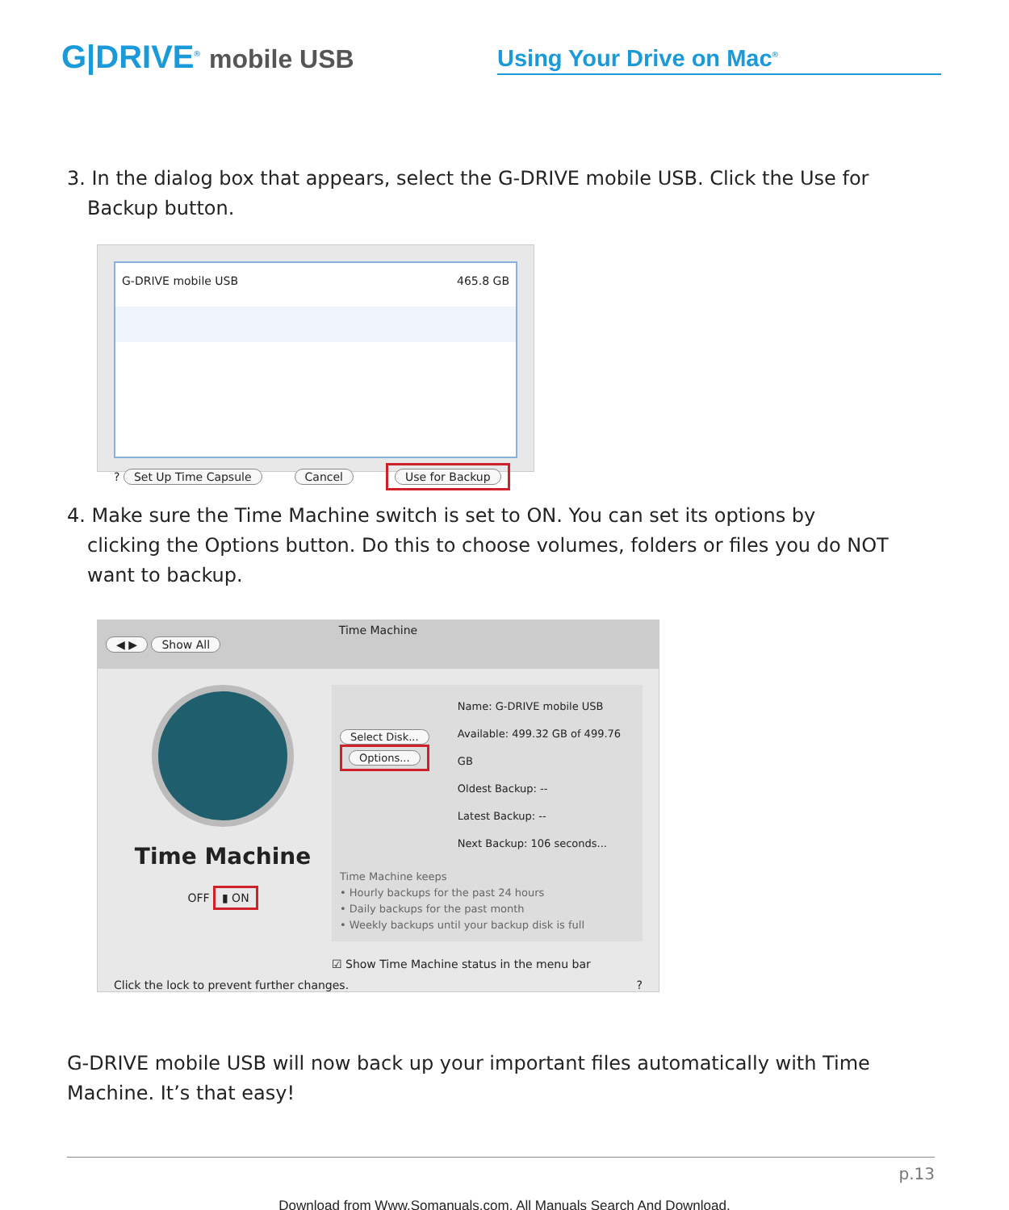G|DRIVE<sup>®</sup> mobile USB
Using Your Drive on Mac<sup>®</sup>
3. In the dialog box that appears, select the G-DRIVE mobile USB. Click the Use for Backup button.
G-DRIVE mobile USB 465.8 GB
? Set Up Time Capsule Cancel Use for Backup
4. Make sure the Time Machine switch is set to ON. You can set its options by clicking the Options button. Do this to choose volumes, folders or files you do NOT want to backup.
Time Machine
◀ ▶ Show All
Time Machine
OFF ▮ ON
Select Disk...
Options...
Name: G-DRIVE mobile USB
Available: 499.32 GB of 499.76 GB
Oldest Backup: --
Latest Backup: --
Next Backup: 106 seconds...
Time Machine keeps
• Hourly backups for the past 24 hours
• Daily backups for the past month
• Weekly backups until your backup disk is full
☑ Show Time Machine status in the menu bar
Click the lock to prevent further changes.?
G-DRIVE mobile USB will now back up your important files automatically with Time Machine. It’s that easy!
p.13
Download from Www.Somanuals.com. All Manuals Search And Download.